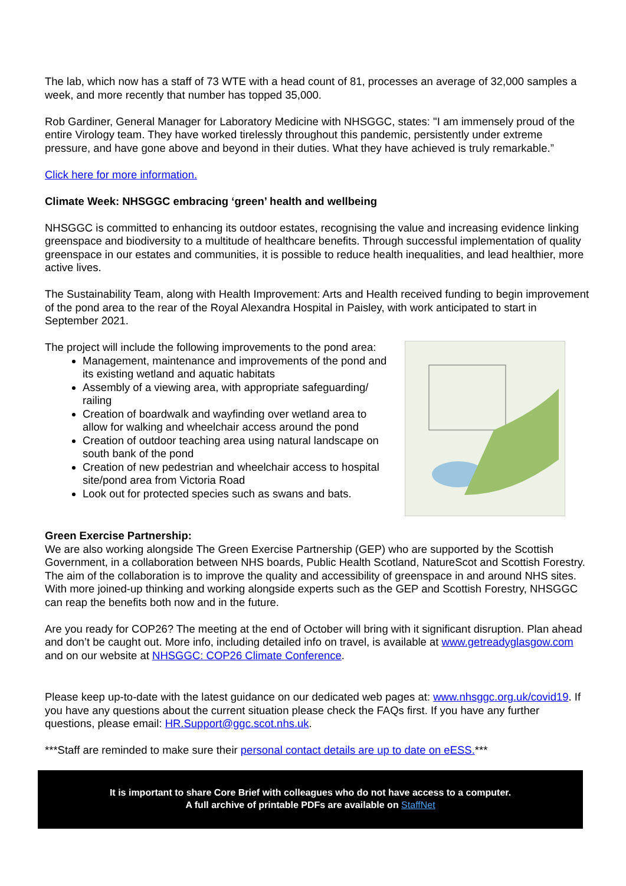The lab, which now has a staff of 73 WTE with a head count of 81, processes an average of 32,000 samples a week, and more recently that number has topped 35,000.
Rob Gardiner, General Manager for Laboratory Medicine with NHSGGC, states: "I am immensely proud of the entire Virology team. They have worked tirelessly throughout this pandemic, persistently under extreme pressure, and have gone above and beyond in their duties. What they have achieved is truly remarkable.”
Click here for more information.
Climate Week: NHSGGC embracing ‘green’ health and wellbeing
NHSGGC is committed to enhancing its outdoor estates, recognising the value and increasing evidence linking greenspace and biodiversity to a multitude of healthcare benefits. Through successful implementation of quality greenspace in our estates and communities, it is possible to reduce health inequalities, and lead healthier, more active lives.
The Sustainability Team, along with Health Improvement: Arts and Health received funding to begin improvement of the pond area to the rear of the Royal Alexandra Hospital in Paisley, with work anticipated to start in September 2021.
The project will include the following improvements to the pond area:
Management, maintenance and improvements of the pond and its existing wetland and aquatic habitats
Assembly of a viewing area, with appropriate safeguarding/ railing
Creation of boardwalk and wayfinding over wetland area to allow for walking and wheelchair access around the pond
Creation of outdoor teaching area using natural landscape on south bank of the pond
Creation of new pedestrian and wheelchair access to hospital site/pond area from Victoria Road
Look out for protected species such as swans and bats.
Green Exercise Partnership:
We are also working alongside The Green Exercise Partnership (GEP) who are supported by the Scottish Government, in a collaboration between NHS boards, Public Health Scotland, NatureScot and Scottish Forestry. The aim of the collaboration is to improve the quality and accessibility of greenspace in and around NHS sites. With more joined-up thinking and working alongside experts such as the GEP and Scottish Forestry, NHSGGC can reap the benefits both now and in the future.
Are you ready for COP26? The meeting at the end of October will bring with it significant disruption. Plan ahead and don’t be caught out. More info, including detailed info on travel, is available at www.getreadyglasgow.com and on our website at NHSGGC: COP26 Climate Conference.
Please keep up-to-date with the latest guidance on our dedicated web pages at: www.nhsggc.org.uk/covid19. If you have any questions about the current situation please check the FAQs first. If you have any further questions, please email: HR.Support@ggc.scot.nhs.uk.
***Staff are reminded to make sure their personal contact details are up to date on eESS.***
It is important to share Core Brief with colleagues who do not have access to a computer.
A full archive of printable PDFs are available on StaffNet